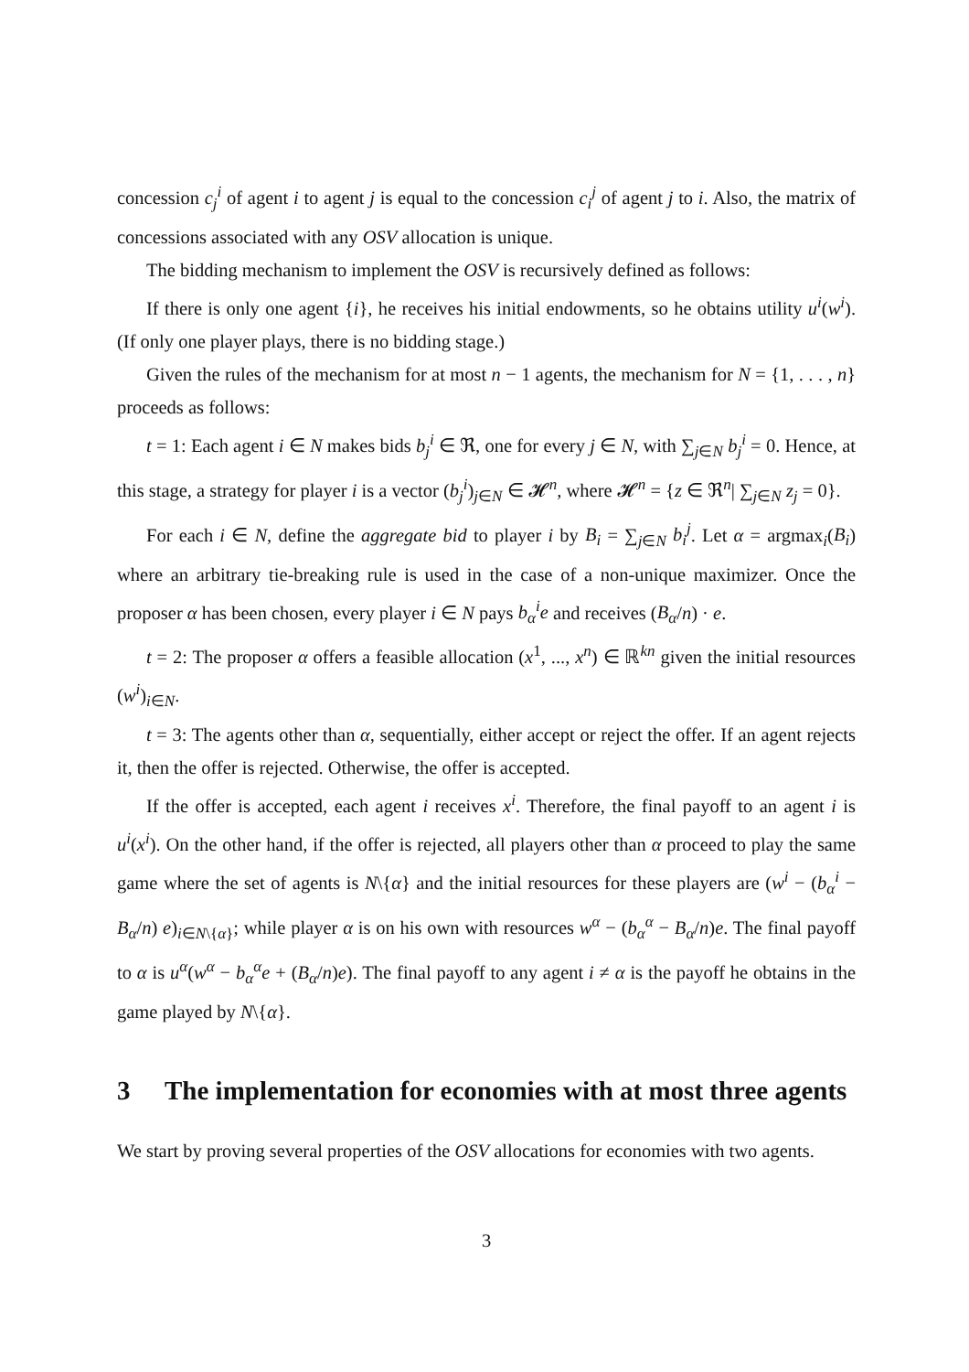concession c<sub>j</sub><sup>i</sup> of agent i to agent j is equal to the concession c<sub>i</sub><sup>j</sup> of agent j to i. Also, the matrix of concessions associated with any OSV allocation is unique.
The bidding mechanism to implement the OSV is recursively defined as follows:
If there is only one agent {i}, he receives his initial endowments, so he obtains utility u<sup>i</sup>(w<sup>i</sup>). (If only one player plays, there is no bidding stage.)
Given the rules of the mechanism for at most n − 1 agents, the mechanism for N = {1, . . . , n} proceeds as follows:
t = 1: Each agent i ∈ N makes bids b<sub>j</sub><sup>i</sup> ∈ ℜ, one for every j ∈ N, with ∑<sub>j∈N</sub> b<sub>j</sub><sup>i</sup> = 0. Hence, at this stage, a strategy for player i is a vector (b<sub>j</sub><sup>i</sup>)<sub>j∈N</sub> ∈ 𝓗<sup>n</sup>, where 𝓗<sup>n</sup> = {z ∈ ℜ<sup>n</sup>| ∑<sub>j∈N</sub> z<sub>j</sub> = 0}.
For each i ∈ N, define the aggregate bid to player i by B<sub>i</sub> = ∑<sub>j∈N</sub> b<sub>i</sub><sup>j</sup>. Let α = argmax<sub>i</sub>(B<sub>i</sub>) where an arbitrary tie-breaking rule is used in the case of a non-unique maximizer. Once the proposer α has been chosen, every player i ∈ N pays b<sub>α</sub><sup>i</sup>e and receives (B<sub>α</sub>/n) · e.
t = 2: The proposer α offers a feasible allocation (x<sup>1</sup>, ..., x<sup>n</sup>) ∈ ℝ<sup>kn</sup> given the initial resources (w<sup>i</sup>)<sub>i∈N</sub>.
t = 3: The agents other than α, sequentially, either accept or reject the offer. If an agent rejects it, then the offer is rejected. Otherwise, the offer is accepted.
If the offer is accepted, each agent i receives x<sup>i</sup>. Therefore, the final payoff to an agent i is u<sup>i</sup>(x<sup>i</sup>). On the other hand, if the offer is rejected, all players other than α proceed to play the same game where the set of agents is N\{α} and the initial resources for these players are (w<sup>i</sup> − (b<sub>α</sub><sup>i</sup> − B<sub>α</sub>/n) e)<sub>i∈N\{α}</sub>; while player α is on his own with resources w<sup>α</sup> − (b<sub>α</sub><sup>α</sup> − B<sub>α</sub>/n)e. The final payoff to α is u<sup>α</sup>(w<sup>α</sup> − b<sub>α</sub><sup>α</sup>e + (B<sub>α</sub>/n)e). The final payoff to any agent i ≠ α is the payoff he obtains in the game played by N\{α}.
3 The implementation for economies with at most three agents
We start by proving several properties of the OSV allocations for economies with two agents.
3